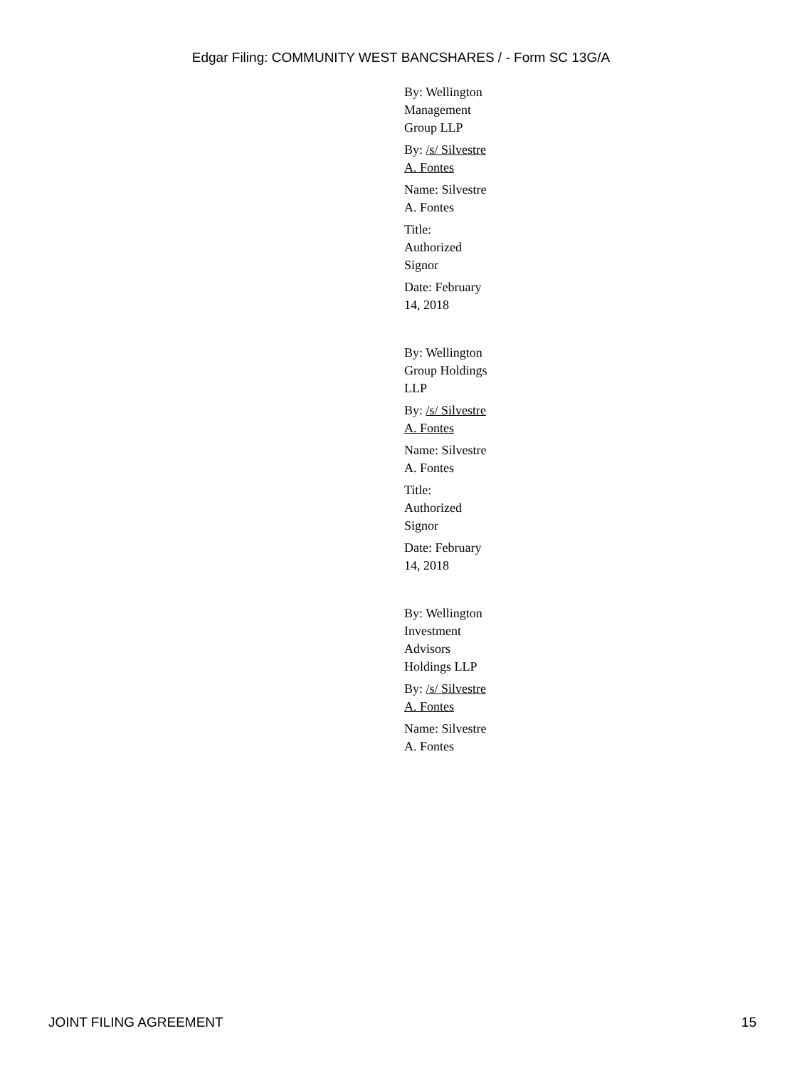Edgar Filing: COMMUNITY WEST BANCSHARES / - Form SC 13G/A
By: Wellington Management Group LLP
By: /s/ Silvestre A. Fontes
Name: Silvestre A. Fontes
Title: Authorized Signor
Date: February 14, 2018
By: Wellington Group Holdings LLP
By: /s/ Silvestre A. Fontes
Name: Silvestre A. Fontes
Title: Authorized Signor
Date: February 14, 2018
By: Wellington Investment Advisors Holdings LLP
By: /s/ Silvestre A. Fontes
Name: Silvestre A. Fontes
JOINT FILING AGREEMENT 15